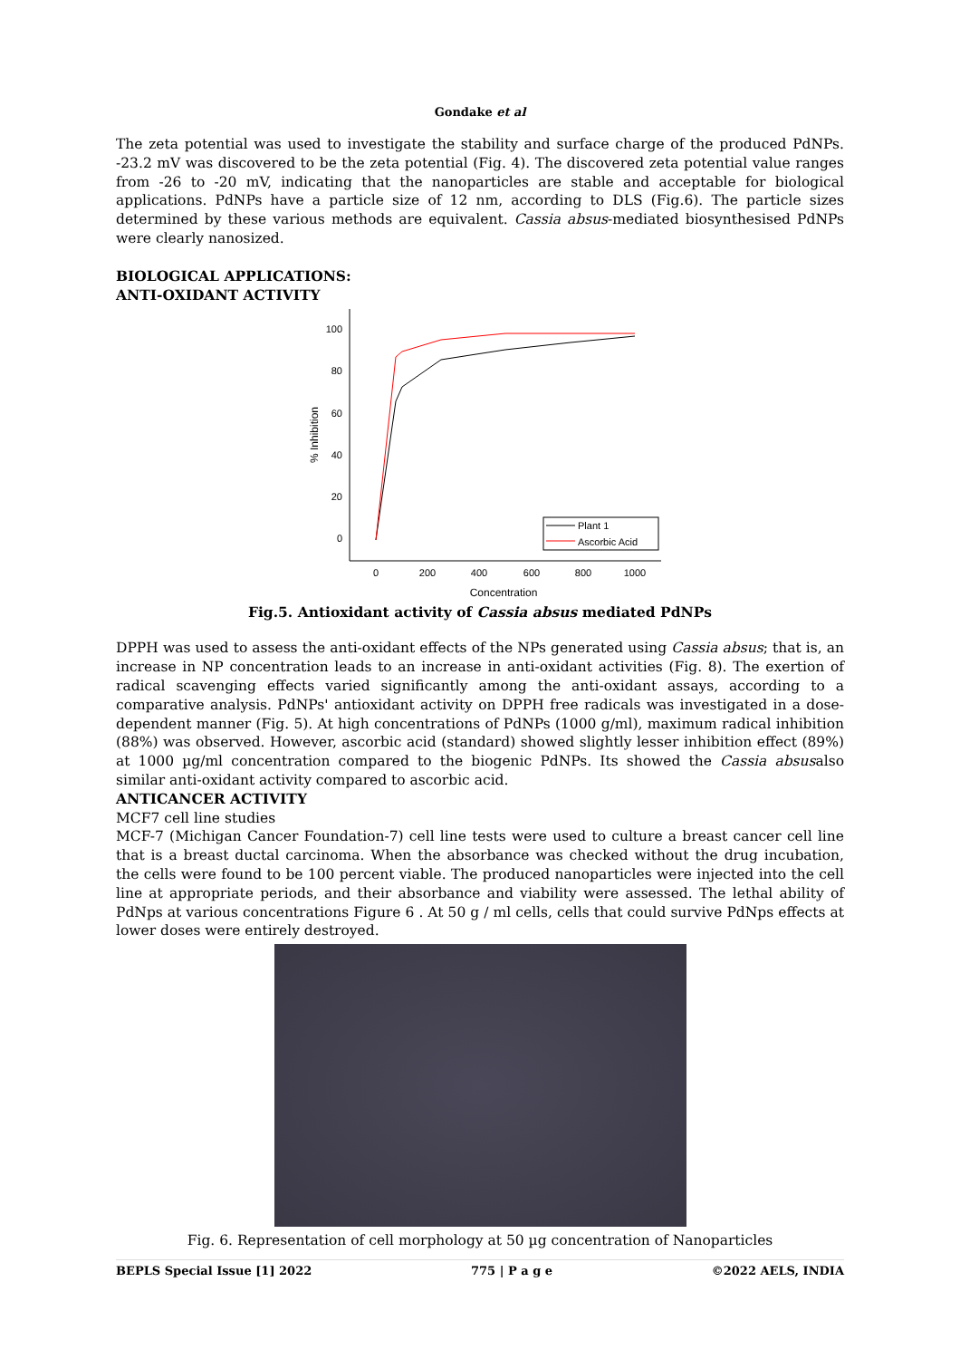Gondake et al
The zeta potential was used to investigate the stability and surface charge of the produced PdNPs. -23.2 mV was discovered to be the zeta potential (Fig. 4). The discovered zeta potential value ranges from -26 to -20 mV, indicating that the nanoparticles are stable and acceptable for biological applications. PdNPs have a particle size of 12 nm, according to DLS (Fig.6). The particle sizes determined by these various methods are equivalent. Cassia absus-mediated biosynthesised PdNPs were clearly nanosized.
BIOLOGICAL APPLICATIONS:
ANTI-OXIDANT ACTIVITY
100
80
60
40
20
0
0
200
400
600
800
1000
Concentration
% Inhibition
Plant 1
Ascorbic Acid
Fig.5. Antioxidant activity of Cassia absus mediated PdNPs
DPPH was used to assess the anti-oxidant effects of the NPs generated using Cassia absus; that is, an increase in NP concentration leads to an increase in anti-oxidant activities (Fig. 8). The exertion of radical scavenging effects varied significantly among the anti-oxidant assays, according to a comparative analysis. PdNPs' antioxidant activity on DPPH free radicals was investigated in a dose-dependent manner (Fig. 5). At high concentrations of PdNPs (1000 g/ml), maximum radical inhibition (88%) was observed. However, ascorbic acid (standard) showed slightly lesser inhibition effect (89%) at 1000 µg/ml concentration compared to the biogenic PdNPs. Its showed the Cassia absusalso similar anti-oxidant activity compared to ascorbic acid.
ANTICANCER ACTIVITY
MCF7 cell line studies
MCF-7 (Michigan Cancer Foundation-7) cell line tests were used to culture a breast cancer cell line that is a breast ductal carcinoma. When the absorbance was checked without the drug incubation, the cells were found to be 100 percent viable. The produced nanoparticles were injected into the cell line at appropriate periods, and their absorbance and viability were assessed. The lethal ability of PdNps at various concentrations Figure 6 . At 50 g / ml cells, cells that could survive PdNps effects at lower doses were entirely destroyed.
Fig. 6. Representation of cell morphology at 50 µg concentration of Nanoparticles
BEPLS Special Issue [1] 2022 775 | P a g e ©2022 AELS, INDIA